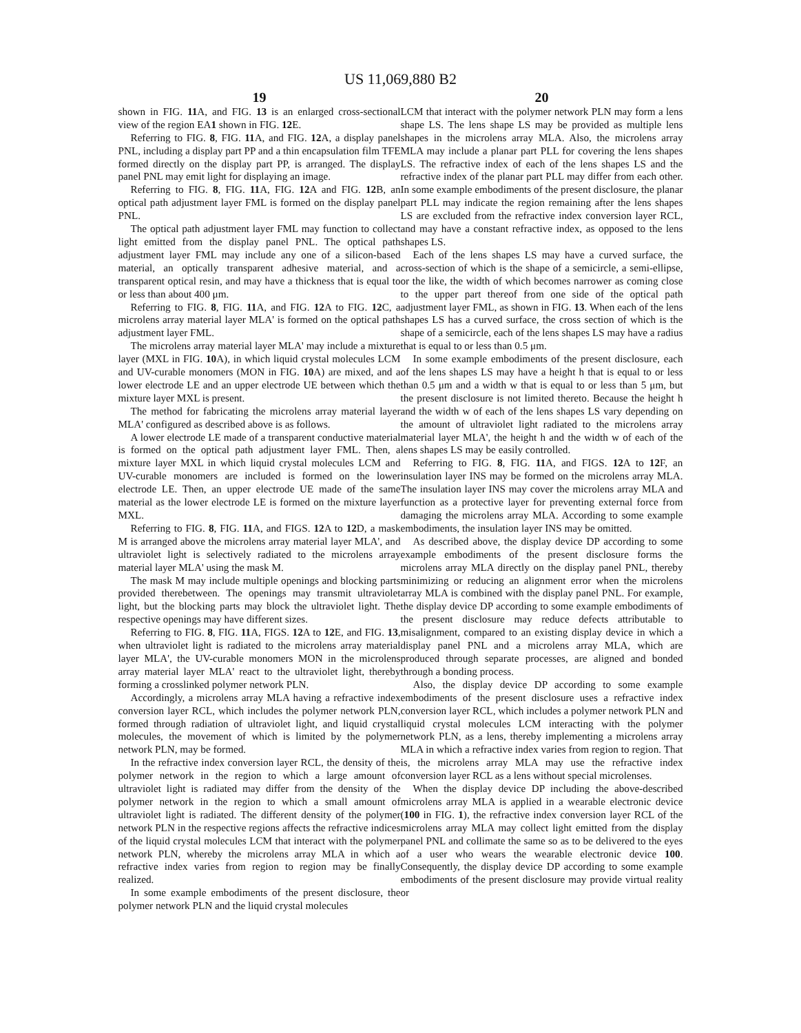US 11,069,880 B2
19
shown in FIG. 11 A, and FIG. 13 is an enlarged cross-sectional view of the region EA1 shown in FIG. 12 E.
Referring to FIG. 8, FIG. 11 A, and FIG. 12 A, a display panel PNL, including a display part PP and a thin encapsulation film TFE formed directly on the display part PP, is arranged. The display panel PNL may emit light for displaying an image.
Referring to FIG. 8, FIG. 11 A, FIG. 12 A and FIG. 12 B, an optical path adjustment layer FML is formed on the display panel PNL.
The optical path adjustment layer FML may function to collect light emitted from the display panel PNL. The optical path adjustment layer FML may include any one of a silicon-based material, an optically transparent adhesive material, and a transparent optical resin, and may have a thickness that is equal to or less than about 400 μm.
Referring to FIG. 8, FIG. 11 A, and FIG. 12 A to FIG. 12 C, a microlens array material layer MLA' is formed on the optical path adjustment layer FML.
The microlens array material layer MLA' may include a mixture layer (MXL in FIG. 10 A), in which liquid crystal molecules LCM and UV-curable monomers (MON in FIG. 10 A) are mixed, and a lower electrode LE and an upper electrode UE between which the mixture layer MXL is present.
The method for fabricating the microlens array material layer MLA' configured as described above is as follows.
A lower electrode LE made of a transparent conductive material is formed on the optical path adjustment layer FML. Then, a mixture layer MXL in which liquid crystal molecules LCM and UV-curable monomers are included is formed on the lower electrode LE. Then, an upper electrode UE made of the same material as the lower electrode LE is formed on the mixture layer MXL.
Referring to FIG. 8, FIG. 11 A, and FIGS. 12 A to 12 D, a mask M is arranged above the microlens array material layer MLA', and ultraviolet light is selectively radiated to the microlens array material layer MLA' using the mask M.
The mask M may include multiple openings and blocking parts provided therebetween. The openings may transmit ultraviolet light, but the blocking parts may block the ultraviolet light. The respective openings may have different sizes.
Referring to FIG. 8, FIG. 11 A, FIGS. 12 A to 12 E, and FIG. 13, when ultraviolet light is radiated to the microlens array material layer MLA', the UV-curable monomers MON in the microlens array material layer MLA' react to the ultraviolet light, thereby forming a crosslinked polymer network PLN.
Accordingly, a microlens array MLA having a refractive index conversion layer RCL, which includes the polymer network PLN, formed through radiation of ultraviolet light, and liquid crystal molecules, the movement of which is limited by the polymer network PLN, may be formed.
In the refractive index conversion layer RCL, the density of the polymer network in the region to which a large amount of ultraviolet light is radiated may differ from the density of the polymer network in the region to which a small amount of ultraviolet light is radiated. The different density of the polymer network PLN in the respective regions affects the refractive indices of the liquid crystal molecules LCM that interact with the polymer network PLN, whereby the microlens array MLA in which a refractive index varies from region to region may be finally realized.
In some example embodiments of the present disclosure, the polymer network PLN and the liquid crystal molecules
20
LCM that interact with the polymer network PLN may form a lens shape LS. The lens shape LS may be provided as multiple lens shapes in the microlens array MLA. Also, the microlens array MLA may include a planar part PLL for covering the lens shapes LS. The refractive index of each of the lens shapes LS and the refractive index of the planar part PLL may differ from each other. In some example embodiments of the present disclosure, the planar part PLL may indicate the region remaining after the lens shapes LS are excluded from the refractive index conversion layer RCL, and may have a constant refractive index, as opposed to the lens shapes LS.
Each of the lens shapes LS may have a curved surface, the cross-section of which is the shape of a semicircle, a semi-ellipse, or the like, the width of which becomes narrower as coming close to the upper part thereof from one side of the optical path adjustment layer FML, as shown in FIG. 13. When each of the lens shapes LS has a curved surface, the cross section of which is the shape of a semicircle, each of the lens shapes LS may have a radius that is equal to or less than 0.5 μm.
In some example embodiments of the present disclosure, each of the lens shapes LS may have a height h that is equal to or less than 0.5 μm and a width w that is equal to or less than 5 μm, but the present disclosure is not limited thereto. Because the height h and the width w of each of the lens shapes LS vary depending on the amount of ultraviolet light radiated to the microlens array material layer MLA', the height h and the width w of each of the lens shapes LS may be easily controlled.
Referring to FIG. 8, FIG. 11 A, and FIGS. 12 A to 12 F, an insulation layer INS may be formed on the microlens array MLA. The insulation layer INS may cover the microlens array MLA and function as a protective layer for preventing external force from damaging the microlens array MLA. According to some example embodiments, the insulation layer INS may be omitted.
As described above, the display device DP according to some example embodiments of the present disclosure forms the microlens array MLA directly on the display panel PNL, thereby minimizing or reducing an alignment error when the microlens array MLA is combined with the display panel PNL. For example, the display device DP according to some example embodiments of the present disclosure may reduce defects attributable to misalignment, compared to an existing display device in which a display panel PNL and a microlens array MLA, which are produced through separate processes, are aligned and bonded through a bonding process.
Also, the display device DP according to some example embodiments of the present disclosure uses a refractive index conversion layer RCL, which includes a polymer network PLN and liquid crystal molecules LCM interacting with the polymer network PLN, as a lens, thereby implementing a microlens array MLA in which a refractive index varies from region to region. That is, the microlens array MLA may use the refractive index conversion layer RCL as a lens without special microlenses.
When the display device DP including the above-described microlens array MLA is applied in a wearable electronic device (100 in FIG. 1), the refractive index conversion layer RCL of the microlens array MLA may collect light emitted from the display panel PNL and collimate the same so as to be delivered to the eyes of a user who wears the wearable electronic device 100. Consequently, the display device DP according to some example embodiments of the present disclosure may provide virtual reality or